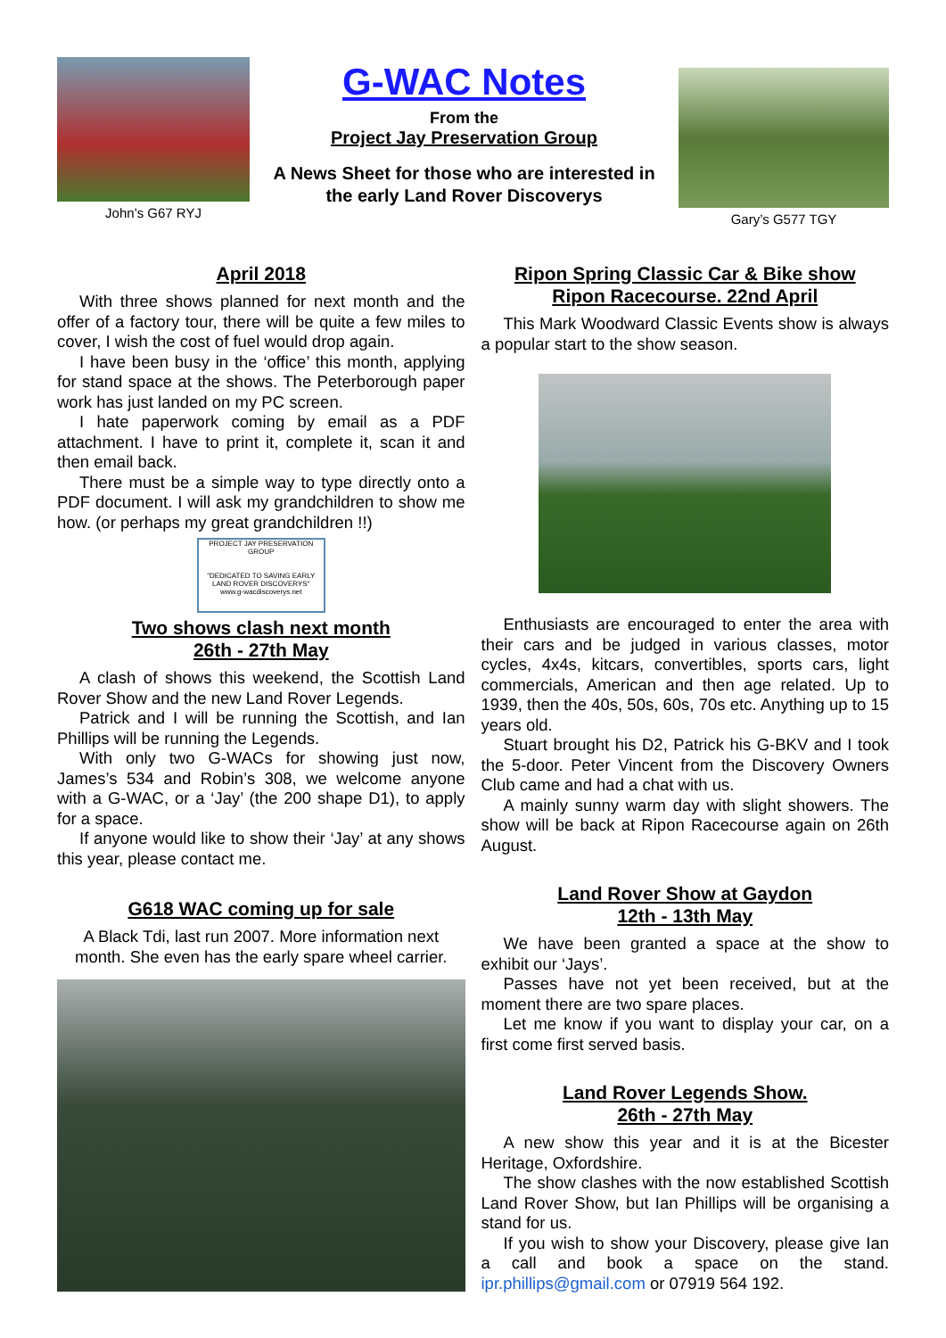John’s G67 RYJ
G-WAC Notes
From the
Project Jay Preservation Group
A News Sheet for those who are interested in
the early Land Rover Discoverys
Gary’s G577 TGY
April 2018
With three shows planned for next month and the offer of a factory tour, there will be quite a few miles to cover, I wish the cost of fuel would drop again.
I have been busy in the ‘office’ this month, applying for stand space at the shows. The Peterborough paper work has just landed on my PC screen.
I hate paperwork coming by email as a PDF attachment. I have to print it, complete it, scan it and then email back.
There must be a simple way to type directly onto a PDF document. I will ask my grandchildren to show me how. (or perhaps my great grandchildren !!)
PROJECT JAY PRESERVATION GROUP
"DEDICATED TO SAVING EARLY LAND ROVER DISCOVERYS"
www.g-wacdiscoverys.net
Two shows clash next month
26th - 27th May
A clash of shows this weekend, the Scottish Land Rover Show and the new Land Rover Legends.
Patrick and I will be running the Scottish, and Ian Phillips will be running the Legends.
With only two G-WACs for showing just now, James’s 534 and Robin’s 308, we welcome anyone with a G-WAC, or a ‘Jay’ (the 200 shape D1), to apply for a space.
If anyone would like to show their ‘Jay’ at any shows this year, please contact me.
G618 WAC coming up for sale
A Black Tdi, last run 2007. More information next month. She even has the early spare wheel carrier.
Ripon Spring Classic Car & Bike show
Ripon Racecourse. 22nd April
This Mark Woodward Classic Events show is always a popular start to the show season.
Enthusiasts are encouraged to enter the area with their cars and be judged in various classes, motor cycles, 4x4s, kitcars, convertibles, sports cars, light commercials, American and then age related. Up to 1939, then the 40s, 50s, 60s, 70s etc. Anything up to 15 years old.
Stuart brought his D2, Patrick his G-BKV and I took the 5-door. Peter Vincent from the Discovery Owners Club came and had a chat with us.
A mainly sunny warm day with slight showers. The show will be back at Ripon Racecourse again on 26th August.
Land Rover Show at Gaydon
12th - 13th May
We have been granted a space at the show to exhibit our ‘Jays’.
Passes have not yet been received, but at the moment there are two spare places.
Let me know if you want to display your car, on a first come first served basis.
Land Rover Legends Show.
26th - 27th May
A new show this year and it is at the Bicester Heritage, Oxfordshire.
The show clashes with the now established Scottish Land Rover Show, but Ian Phillips will be organising a stand for us.
If you wish to show your Discovery, please give Ian a call and book a space on the stand. ipr.phillips@gmail.com or 07919 564 192.